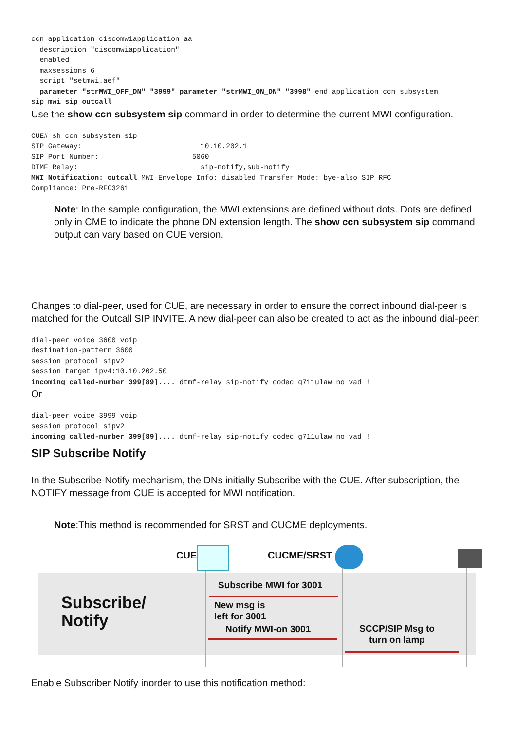ccn application ciscomwiapplication aa
  description "ciscomwiapplication"
  enabled
  maxsessions 6
  script "setmwi.aef"
  parameter "strMWI_OFF_DN" "3999" parameter "strMWI_ON_DN" "3998" end application ccn subsystem
sip mwi sip outcall
Use the show ccn subsystem sip command in order to determine the current MWI configuration.
CUE# sh ccn subsystem sip
SIP Gateway:                            10.10.202.1
SIP Port Number:                      5060
DTMF Relay:                             sip-notify,sub-notify
MWI Notification: outcall MWI Envelope Info: disabled Transfer Mode: bye-also SIP RFC
Compliance: Pre-RFC3261
Note: In the sample configuration, the MWI extensions are defined without dots. Dots are defined only in CME to indicate the phone DN extension length. The show ccn subsystem sip command output can vary based on CUE version.
Changes to dial-peer, used for CUE, are necessary in order to ensure the correct inbound dial-peer is matched for the Outcall SIP INVITE. A new dial-peer can also be created to act as the inbound dial-peer:
dial-peer voice 3600 voip
destination-pattern 3600
session protocol sipv2
session target ipv4:10.10.202.50
incoming called-number 399[89].... dtmf-relay sip-notify codec g711ulaw no vad !
Or
dial-peer voice 3999 voip
session protocol sipv2
incoming called-number 399[89].... dtmf-relay sip-notify codec g711ulaw no vad !
SIP Subscribe Notify
In the Subscribe-Notify mechanism, the DNs initially Subscribe with the CUE. After subscription, the NOTIFY message from CUE is accepted for MWI notification.
Note:This method is recommended for SRST and CUCME deployments.
CUE CUCME/SRST
Subscribe/
Notify
Subscribe MWI for 3001
New msg is
left for 3001
Notify MWI-on 3001
SCCP/SIP Msg to
turn on lamp
Enable Subscriber Notify inorder to use this notification method: